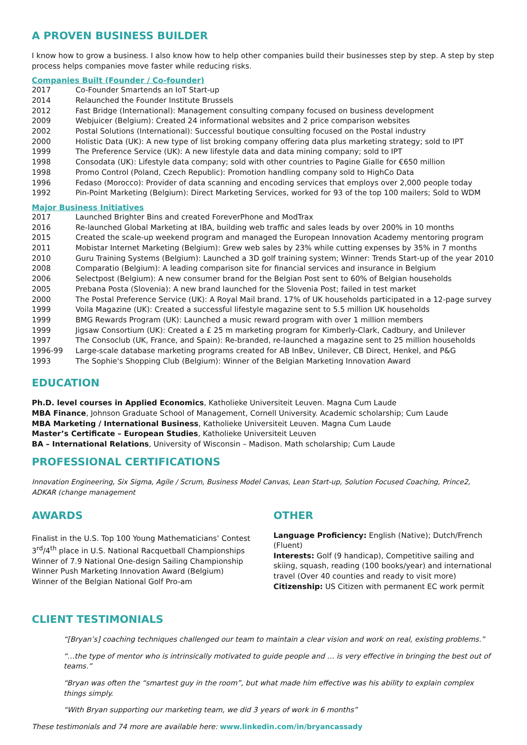A PROVEN BUSINESS BUILDER
I know how to grow a business. I also know how to help other companies build their businesses step by step. A step by step process helps companies move faster while reducing risks.
Companies Built (Founder / Co-founder)
2017 Co-Founder Smartends an IoT Start-up
2014 Relaunched the Founder Institute Brussels
2012 Fast Bridge (International): Management consulting company focused on business development
2009 Webjuicer (Belgium): Created 24 informational websites and 2 price comparison websites
2002 Postal Solutions (International): Successful boutique consulting focused on the Postal industry
2000 Holistic Data (UK): A new type of list broking company offering data plus marketing strategy; sold to IPT
1999 The Preference Service (UK): A new lifestyle data and data mining company; sold to IPT
1998 Consodata (UK): Lifestyle data company; sold with other countries to Pagine Gialle for €650 million
1998 Promo Control (Poland, Czech Republic): Promotion handling company sold to HighCo Data
1996 Fedaso (Morocco): Provider of data scanning and encoding services that employs over 2,000 people today
1992 Pin-Point Marketing (Belgium): Direct Marketing Services, worked for 93 of the top 100 mailers; Sold to WDM
Major Business Initiatives
2017 Launched Brighter Bins and created ForeverPhone and ModTrax
2016 Re-launched Global Marketing at IBA, building web traffic and sales leads by over 200% in 10 months
2015 Created the scale-up weekend program and managed the European Innovation Academy mentoring program
2011 Mobistar Internet Marketing (Belgium): Grew web sales by 23% while cutting expenses by 35% in 7 months
2010 Guru Training Systems (Belgium): Launched a 3D golf training system; Winner: Trends Start-up of the year 2010
2008 Comparatio (Belgium): A leading comparison site for financial services and insurance in Belgium
2006 Selectpost (Belgium): A new consumer brand for the Belgian Post sent to 60% of Belgian households
2005 Prebana Posta (Slovenia): A new brand launched for the Slovenia Post; failed in test market
2000 The Postal Preference Service (UK): A Royal Mail brand. 17% of UK households participated in a 12-page survey
1999 Voila Magazine (UK): Created a successful lifestyle magazine sent to 5.5 million UK households
1999 BMG Rewards Program (UK): Launched a music reward program with over 1 million members
1999 Jigsaw Consortium (UK): Created a £ 25 m marketing program for Kimberly-Clark, Cadbury, and Unilever
1997 The Consoclub (UK, France, and Spain): Re-branded, re-launched a magazine sent to 25 million households
1996-99 Large-scale database marketing programs created for AB InBev, Unilever, CB Direct, Henkel, and P&G
1993 The Sophie's Shopping Club (Belgium): Winner of the Belgian Marketing Innovation Award
EDUCATION
Ph.D. level courses in Applied Economics, Katholieke Universiteit Leuven. Magna Cum Laude
MBA Finance, Johnson Graduate School of Management, Cornell University. Academic scholarship; Cum Laude
MBA Marketing / International Business, Katholieke Universiteit Leuven. Magna Cum Laude
Master’s Certificate – European Studies, Katholieke Universiteit Leuven
BA – International Relations, University of Wisconsin – Madison. Math scholarship; Cum Laude
PROFESSIONAL CERTIFICATIONS
Innovation Engineering, Six Sigma, Agile / Scrum, Business Model Canvas, Lean Start-up, Solution Focused Coaching, Prince2, ADKAR (change management
AWARDS
Finalist in the U.S. Top 100 Young Mathematicians’ Contest
3<sup>rd</sup>/4<sup>th</sup> place in U.S. National Racquetball Championships
Winner of 7.9 National One-design Sailing Championship
Winner Push Marketing Innovation Award (Belgium)
Winner of the Belgian National Golf Pro-am
OTHER
Language Proficiency: English (Native); Dutch/French (Fluent)
Interests: Golf (9 handicap), Competitive sailing and skiing, squash, reading (100 books/year) and international travel (Over 40 counties and ready to visit more)
Citizenship: US Citizen with permanent EC work permit
CLIENT TESTIMONIALS
“[Bryan’s] coaching techniques challenged our team to maintain a clear vision and work on real, existing problems.”
“…the type of mentor who is intrinsically motivated to guide people and … is very effective in bringing the best out of teams.”
“Bryan was often the “smartest guy in the room”, but what made him effective was his ability to explain complex things simply.
“With Bryan supporting our marketing team, we did 3 years of work in 6 months”
These testimonials and 74 more are available here: www.linkedin.com/in/bryancassady